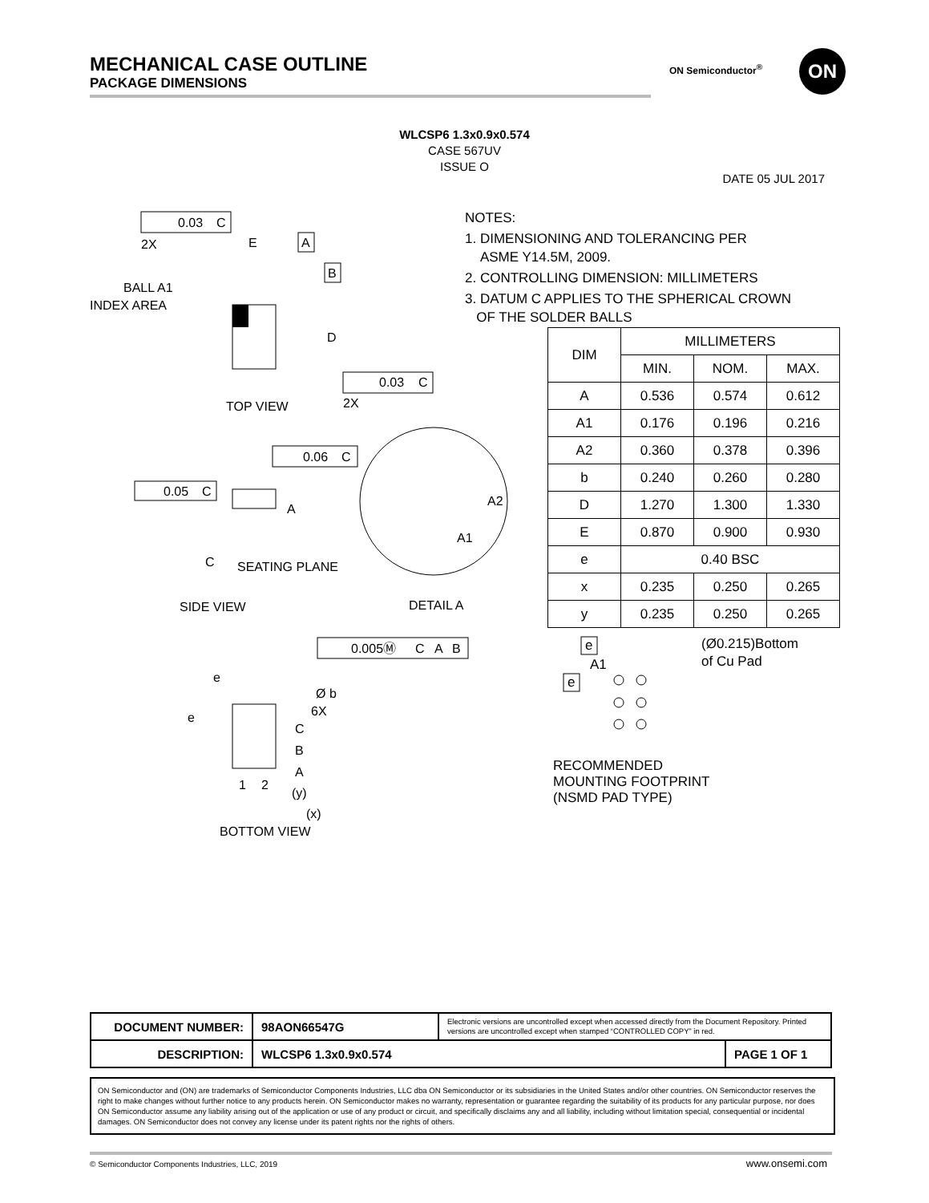MECHANICAL CASE OUTLINE
PACKAGE DIMENSIONS
ON Semiconductor<sup>®</sup> ON
WLCSP6 1.3x0.9x0.574
CASE 567UV
ISSUE O
DATE 05 JUL 2017
0.03
C
2X
E
A
B
BALL A1
INDEX AREA
D
0.03
C
2X
TOP VIEW
0.06
C
0.05
C
A
C
SEATING PLANE
SIDE VIEW
A2
A1
DETAIL A
0.005Ⓜ
C
A
B
e
e
Ø b
6X
C
B
A
1
2
(y)
(x)
BOTTOM VIEW
NOTES:
1. DIMENSIONING AND TOLERANCING PER
ASME Y14.5M, 2009.
2. CONTROLLING DIMENSION: MILLIMETERS
3. DATUM C APPLIES TO THE SPHERICAL CROWN
OF THE SOLDER BALLS
| DIM | MILLIMETERS | | |
| --- | --- | --- | --- |
| | MIN. | NOM. | MAX. |
| A | 0.536 | 0.574 | 0.612 |
| A1 | 0.176 | 0.196 | 0.216 |
| A2 | 0.360 | 0.378 | 0.396 |
| b | 0.240 | 0.260 | 0.280 |
| D | 1.270 | 1.300 | 1.330 |
| E | 0.870 | 0.900 | 0.930 |
| e | 0.40 BSC | | |
| x | 0.235 | 0.250 | 0.265 |
| y | 0.235 | 0.250 | 0.265 |
e
A1
(Ø0.215)Bottom
of Cu Pad
e
RECOMMENDED
MOUNTING FOOTPRINT
(NSMD PAD TYPE)
| DOCUMENT NUMBER: | 98AON66547G | Electronic versions are uncontrolled except when accessed directly from the Document Repository. Printed versions are uncontrolled except when stamped “CONTROLLED COPY” in red. | |
| DESCRIPTION: | WLCSP6 1.3x0.9x0.574 | | PAGE 1 OF 1 |
ON Semiconductor and (ON) are trademarks of Semiconductor Components Industries, LLC dba ON Semiconductor or its subsidiaries in the United States and/or other countries. ON Semiconductor reserves the right to make changes without further notice to any products herein. ON Semiconductor makes no warranty, representation or guarantee regarding the suitability of its products for any particular purpose, nor does ON Semiconductor assume any liability arising out of the application or use of any product or circuit, and specifically disclaims any and all liability, including without limitation special, consequential or incidental damages. ON Semiconductor does not convey any license under its patent rights nor the rights of others.
© Semiconductor Components Industries, LLC, 2019
www.onsemi.com